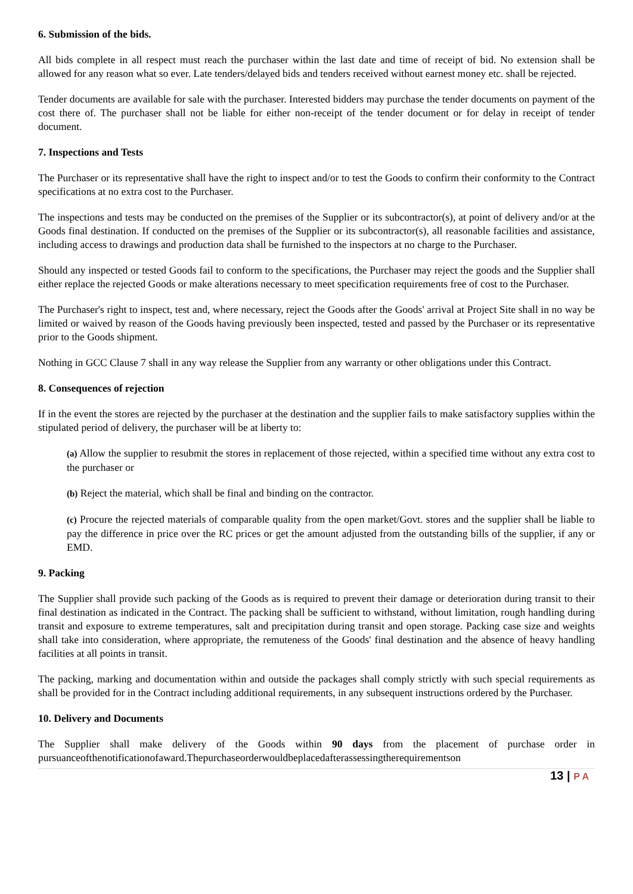6. Submission of the bids.
All bids complete in all respect must reach the purchaser within the last date and time of receipt of bid. No extension shall be allowed for any reason what so ever. Late tenders/delayed bids and tenders received without earnest money etc. shall be rejected.
Tender documents are available for sale with the purchaser. Interested bidders may purchase the tender documents on payment of the cost there of. The purchaser shall not be liable for either non-receipt of the tender document or for delay in receipt of tender document.
7. Inspections and Tests
The Purchaser or its representative shall have the right to inspect and/or to test the Goods to confirm their conformity to the Contract specifications at no extra cost to the Purchaser.
The inspections and tests may be conducted on the premises of the Supplier or its subcontractor(s), at point of delivery and/or at the Goods final destination. If conducted on the premises of the Supplier or its subcontractor(s), all reasonable facilities and assistance, including access to drawings and production data shall be furnished to the inspectors at no charge to the Purchaser.
Should any inspected or tested Goods fail to conform to the specifications, the Purchaser may reject the goods and the Supplier shall either replace the rejected Goods or make alterations necessary to meet specification requirements free of cost to the Purchaser.
The Purchaser's right to inspect, test and, where necessary, reject the Goods after the Goods' arrival at Project Site shall in no way be limited or waived by reason of the Goods having previously been inspected, tested and passed by the Purchaser or its representative prior to the Goods shipment.
Nothing in GCC Clause 7 shall in any way release the Supplier from any warranty or other obligations under this Contract.
8. Consequences of rejection
If in the event the stores are rejected by the purchaser at the destination and the supplier fails to make satisfactory supplies within the stipulated period of delivery, the purchaser will be at liberty to:
(a) Allow the supplier to resubmit the stores in replacement of those rejected, within a specified time without any extra cost to the purchaser or
(b) Reject the material, which shall be final and binding on the contractor.
(c) Procure the rejected materials of comparable quality from the open market/Govt. stores and the supplier shall be liable to pay the difference in price over the RC prices or get the amount adjusted from the outstanding bills of the supplier, if any or EMD.
9. Packing
The Supplier shall provide such packing of the Goods as is required to prevent their damage or deterioration during transit to their final destination as indicated in the Contract. The packing shall be sufficient to withstand, without limitation, rough handling during transit and exposure to extreme temperatures, salt and precipitation during transit and open storage. Packing case size and weights shall take into consideration, where appropriate, the remuteness of the Goods' final destination and the absence of heavy handling facilities at all points in transit.
The packing, marking and documentation within and outside the packages shall comply strictly with such special requirements as shall be provided for in the Contract including additional requirements, in any subsequent instructions ordered by the Purchaser.
10. Delivery and Documents
The Supplier shall make delivery of the Goods within 90 days from the placement of purchase order in pursuanceofthenotificationofaward.Thepurchaseorderwouldbeplacedafterassessingtherequirementson
13 | P A